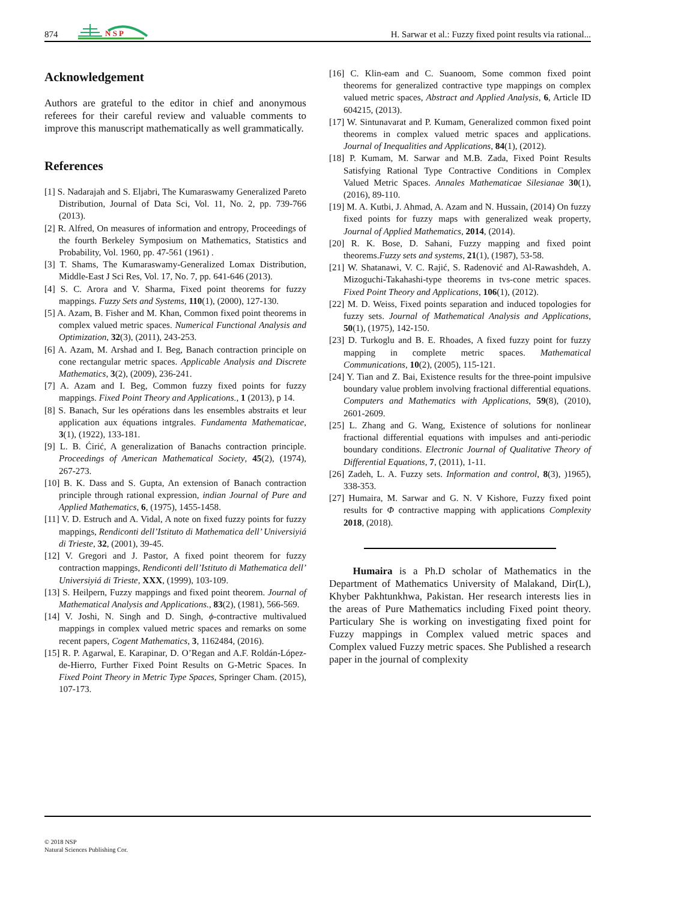874
N S P
H. Sarwar et al.: Fuzzy fixed point results via rational...
Acknowledgement
Authors are grateful to the editor in chief and anonymous referees for their careful review and valuable comments to improve this manuscript mathematically as well grammatically.
References
[1] S. Nadarajah and S. Eljabri, The Kumaraswamy Generalized Pareto Distribution, Journal of Data Sci, Vol. 11, No. 2, pp. 739-766 (2013).
[2] R. Alfred, On measures of information and entropy, Proceedings of the fourth Berkeley Symposium on Mathematics, Statistics and Probability, Vol. 1960, pp. 47-561 (1961) .
[3] T. Shams, The Kumaraswamy-Generalized Lomax Distribution, Middle-East J Sci Res, Vol. 17, No. 7, pp. 641-646 (2013).
[4] S. C. Arora and V. Sharma, Fixed point theorems for fuzzy mappings. Fuzzy Sets and Systems, 110(1), (2000), 127-130.
[5] A. Azam, B. Fisher and M. Khan, Common fixed point theorems in complex valued metric spaces. Numerical Functional Analysis and Optimization, 32(3), (2011), 243-253.
[6] A. Azam, M. Arshad and I. Beg, Banach contraction principle on cone rectangular metric spaces. Applicable Analysis and Discrete Mathematics, 3(2), (2009), 236-241.
[7] A. Azam and I. Beg, Common fuzzy fixed points for fuzzy mappings. Fixed Point Theory and Applications., 1 (2013), p 14.
[8] S. Banach, Sur les opérations dans les ensembles abstraits et leur application aux équations intgrales. Fundamenta Mathematicae, 3(1), (1922), 133-181.
[9] L. B. Ćirić, A generalization of Banachs contraction principle. Proceedings of American Mathematical Society, 45(2), (1974), 267-273.
[10] B. K. Dass and S. Gupta, An extension of Banach contraction principle through rational expression, indian Journal of Pure and Applied Mathematics, 6, (1975), 1455-1458.
[11] V. D. Estruch and A. Vidal, A note on fixed fuzzy points for fuzzy mappings, Rendiconti dell’Istituto di Mathematica dell’ Universiyiá di Trieste, 32, (2001), 39-45.
[12] V. Gregori and J. Pastor, A fixed point theorem for fuzzy contraction mappings, Rendiconti dell’Istituto di Mathematica dell’ Universiyiá di Trieste, XXX, (1999), 103-109.
[13] S. Heilpern, Fuzzy mappings and fixed point theorem. Journal of Mathematical Analysis and Applications., 83(2), (1981), 566-569.
[14] V. Joshi, N. Singh and D. Singh, ϕ-contractive multivalued mappings in complex valued metric spaces and remarks on some recent papers, Cogent Mathematics, 3, 1162484, (2016).
[15] R. P. Agarwal, E. Karapinar, D. O’Regan and A.F. Roldán-López-de-Hierro, Further Fixed Point Results on G-Metric Spaces. In Fixed Point Theory in Metric Type Spaces, Springer Cham. (2015), 107-173.
[16] C. Klin-eam and C. Suanoom, Some common fixed point theorems for generalized contractive type mappings on complex valued metric spaces, Abstract and Applied Analysis, 6, Article ID 604215, (2013).
[17] W. Sintunavarat and P. Kumam, Generalized common fixed point theorems in complex valued metric spaces and applications. Journal of Inequalities and Applications, 84(1), (2012).
[18] P. Kumam, M. Sarwar and M.B. Zada, Fixed Point Results Satisfying Rational Type Contractive Conditions in Complex Valued Metric Spaces. Annales Mathematicae Silesianae 30(1), (2016), 89-110.
[19] M. A. Kutbi, J. Ahmad, A. Azam and N. Hussain, (2014) On fuzzy fixed points for fuzzy maps with generalized weak property, Journal of Applied Mathematics, 2014, (2014).
[20] R. K. Bose, D. Sahani, Fuzzy mapping and fixed point theorems.Fuzzy sets and systems, 21(1), (1987), 53-58.
[21] W. Shatanawi, V. C. Rajić, S. Radenović and Al-Rawashdeh, A. Mizoguchi-Takahashi-type theorems in tvs-cone metric spaces. Fixed Point Theory and Applications, 106(1), (2012).
[22] M. D. Weiss, Fixed points separation and induced topologies for fuzzy sets. Journal of Mathematical Analysis and Applications, 50(1), (1975), 142-150.
[23] D. Turkoglu and B. E. Rhoades, A fixed fuzzy point for fuzzy mapping in complete metric spaces. Mathematical Communications, 10(2), (2005), 115-121.
[24] Y. Tian and Z. Bai, Existence results for the three-point impulsive boundary value problem involving fractional differential equations. Computers and Mathematics with Applications, 59(8), (2010), 2601-2609.
[25] L. Zhang and G. Wang, Existence of solutions for nonlinear fractional differential equations with impulses and anti-periodic boundary conditions. Electronic Journal of Qualitative Theory of Differential Equations, 7, (2011), 1-11.
[26] Zadeh, L. A. Fuzzy sets. Information and control, 8(3), )1965), 338-353.
[27] Humaira, M. Sarwar and G. N. V Kishore, Fuzzy fixed point results for Φ contractive mapping with applications Complexity 2018, (2018).
Humaira is a Ph.D scholar of Mathematics in the Department of Mathematics University of Malakand, Dir(L), Khyber Pakhtunkhwa, Pakistan. Her research interests lies in the areas of Pure Mathematics including Fixed point theory. Particulary She is working on investigating fixed point for Fuzzy mappings in Complex valued metric spaces and Complex valued Fuzzy metric spaces. She Published a research paper in the journal of complexity
© 2018 NSP
Natural Sciences Publishing Cor.